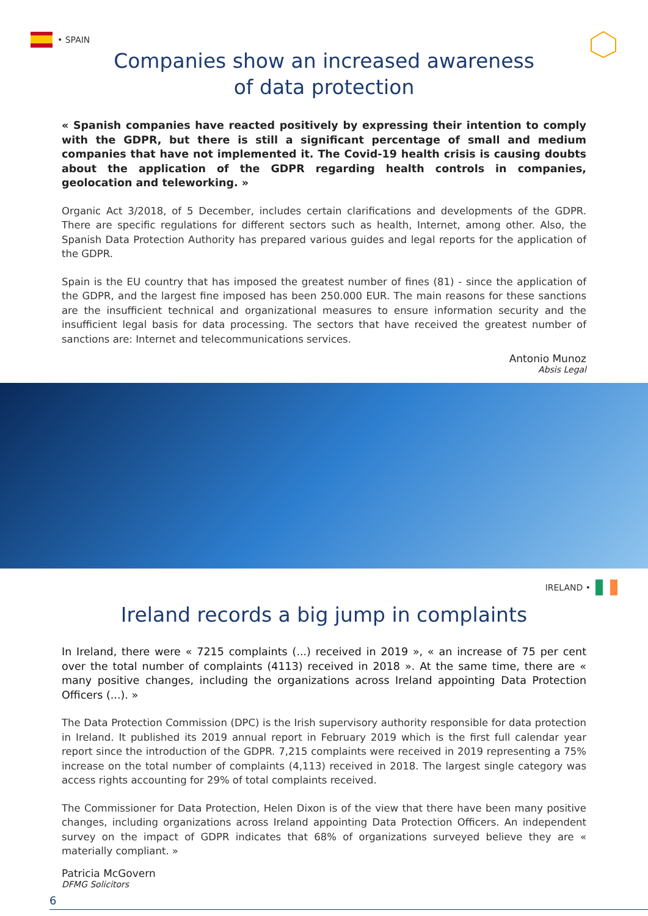• SPAIN
Companies show an increased awareness
of data protection
« Spanish companies have reacted positively by expressing their intention to comply with the GDPR, but there is still a significant percentage of small and medium companies that have not implemented it. The Covid-19 health crisis is causing doubts about the application of the GDPR regarding health controls in companies, geolocation and teleworking. »
Organic Act 3/2018, of 5 December, includes certain clarifications and developments of the GDPR. There are specific regulations for different sectors such as health, Internet, among other. Also, the Spanish Data Protection Authority has prepared various guides and legal reports for the application of the GDPR.
Spain is the EU country that has imposed the greatest number of fines (81) - since the application of the GDPR, and the largest fine imposed has been 250.000 EUR. The main reasons for these sanctions are the insufficient technical and organizational measures to ensure information security and the insufficient legal basis for data processing. The sectors that have received the greatest number of sanctions are: Internet and telecommunications services.
Antonio Munoz
Absis Legal
IRELAND •
Ireland records a big jump in complaints
In Ireland, there were « 7215 complaints (...) received in 2019 », « an increase of 75 per cent over the total number of complaints (4113) received in 2018 ». At the same time, there are « many positive changes, including the organizations across Ireland appointing Data Protection Officers (...). »
The Data Protection Commission (DPC) is the Irish supervisory authority responsible for data protection in Ireland. It published its 2019 annual report in February 2019 which is the first full calendar year report since the introduction of the GDPR. 7,215 complaints were received in 2019 representing a 75% increase on the total number of complaints (4,113) received in 2018. The largest single category was access rights accounting for 29% of total complaints received.
The Commissioner for Data Protection, Helen Dixon is of the view that there have been many positive changes, including organizations across Ireland appointing Data Protection Officers. An independent survey on the impact of GDPR indicates that 68% of organizations surveyed believe they are « materially compliant. »
Patricia McGovern
DFMG Solicitors
6